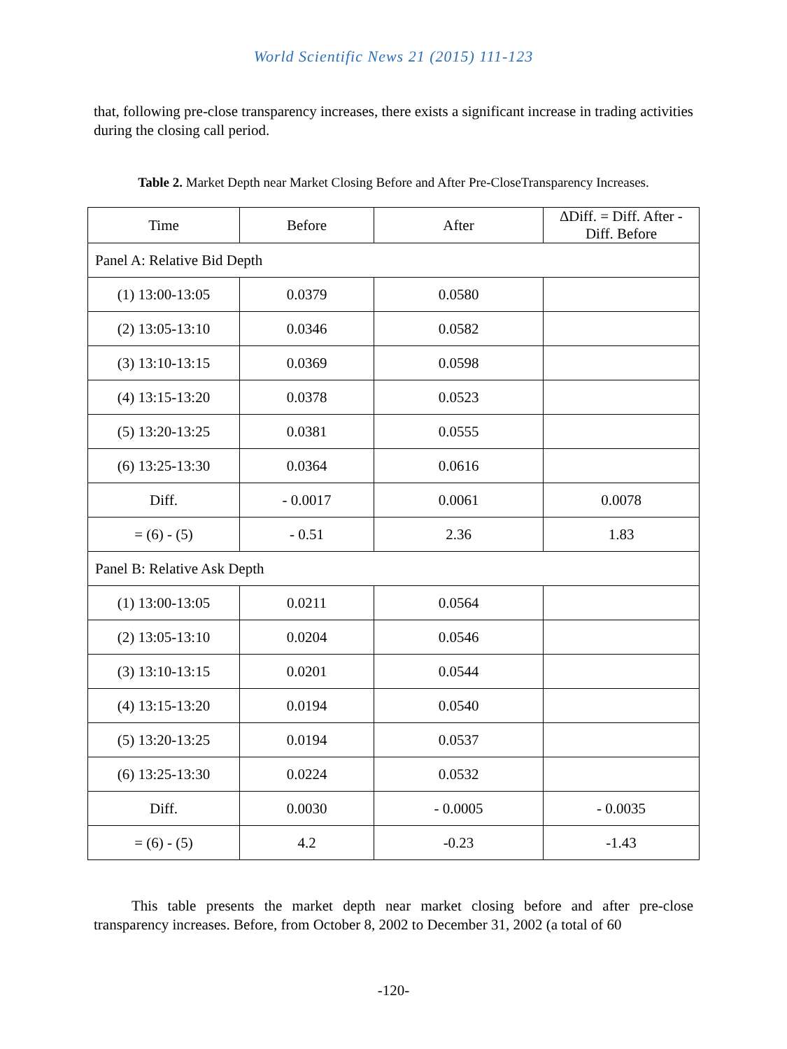World Scientific News 21 (2015) 111-123
that, following pre-close transparency increases, there exists a significant increase in trading activities during the closing call period.
Table 2. Market Depth near Market Closing Before and After Pre-CloseTransparency Increases.
| Time | Before | After | ∆Diff. = Diff. After - Diff. Before |
| --- | --- | --- | --- |
| Panel A: Relative Bid Depth | | | |
| (1) 13:00-13:05 | 0.0379 | 0.0580 | |
| (2) 13:05-13:10 | 0.0346 | 0.0582 | |
| (3) 13:10-13:15 | 0.0369 | 0.0598 | |
| (4) 13:15-13:20 | 0.0378 | 0.0523 | |
| (5) 13:20-13:25 | 0.0381 | 0.0555 | |
| (6) 13:25-13:30 | 0.0364 | 0.0616 | |
| Diff. | - 0.0017 | 0.0061 | 0.0078 |
| = (6) - (5) | - 0.51 | 2.36 | 1.83 |
| Panel B: Relative Ask Depth | | | |
| (1) 13:00-13:05 | 0.0211 | 0.0564 | |
| (2) 13:05-13:10 | 0.0204 | 0.0546 | |
| (3) 13:10-13:15 | 0.0201 | 0.0544 | |
| (4) 13:15-13:20 | 0.0194 | 0.0540 | |
| (5) 13:20-13:25 | 0.0194 | 0.0537 | |
| (6) 13:25-13:30 | 0.0224 | 0.0532 | |
| Diff. | 0.0030 | - 0.0005 | - 0.0035 |
| = (6) - (5) | 4.2 | -0.23 | -1.43 |
This table presents the market depth near market closing before and after pre-close transparency increases. Before, from October 8, 2002 to December 31, 2002 (a total of 60
-120-